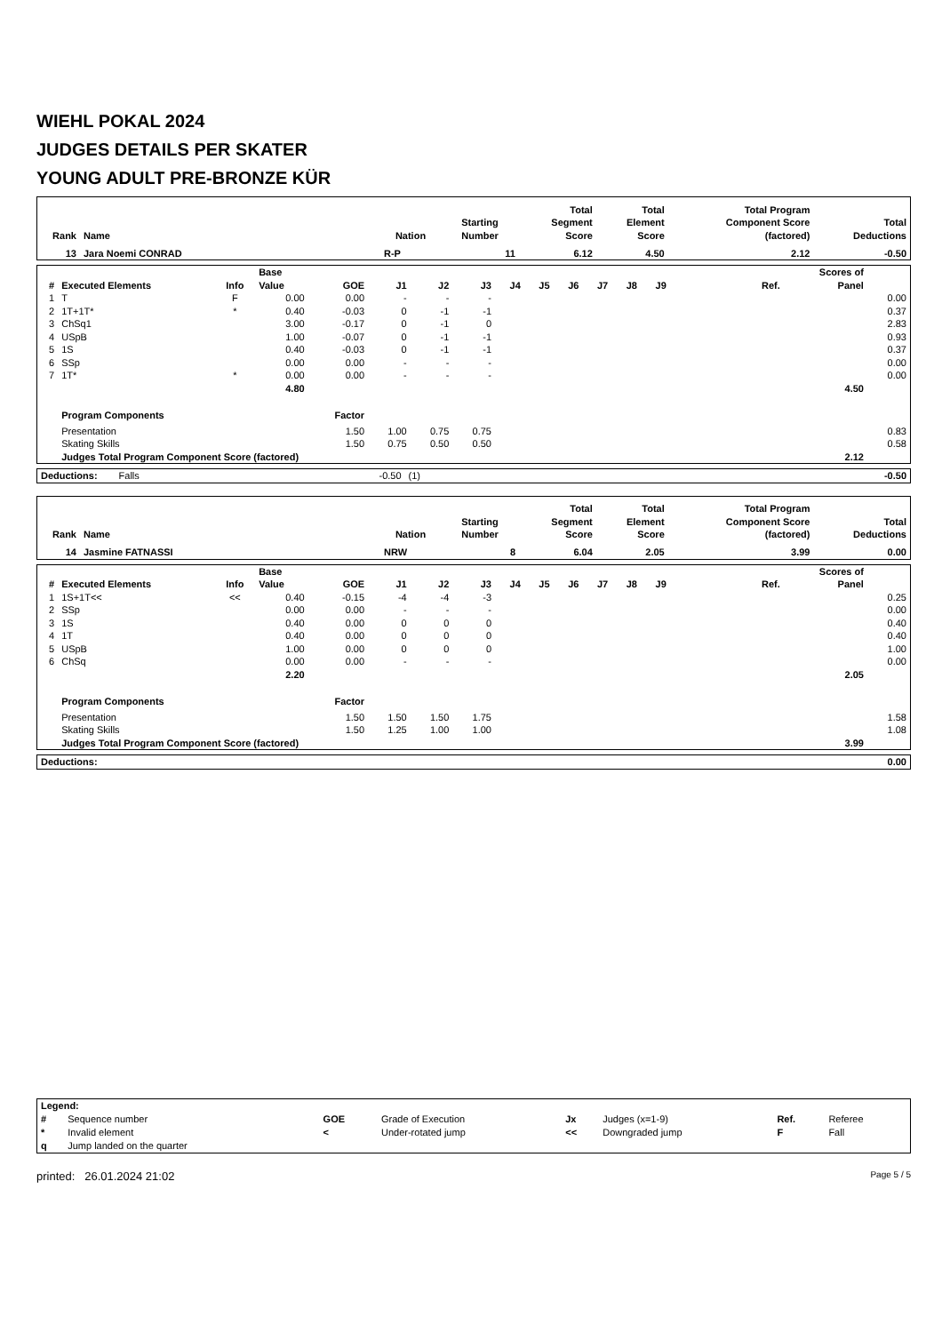WIEHL POKAL 2024
JUDGES DETAILS PER SKATER
YOUNG ADULT PRE-BRONZE KÜR
| Rank | Name | Nation | Starting Number | Total Segment Score | Total Element Score | Total Program Component Score (factored) | Total Deductions |
| --- | --- | --- | --- | --- | --- | --- | --- |
| 13 | Jara Noemi CONRAD | R-P | 11 | 6.12 | 4.50 | 2.12 | -0.50 |
| # | Executed Elements | Info | Base Value | GOE | J1 | J2 | J3 | J4 | J5 | J6 | J7 | J8 | J9 | Ref. | Scores of Panel | |
| --- | --- | --- | --- | --- | --- | --- | --- | --- | --- | --- | --- | --- | --- | --- | --- | --- |
| 1 | T | F | 0.00 | 0.00 | - | - | - | | | | | | | | | 0.00 |
| 2 | 1T+1T* | * | 0.40 | -0.03 | 0 | -1 | -1 | | | | | | | | | 0.37 |
| 3 | ChSq1 | | 3.00 | -0.17 | 0 | -1 | 0 | | | | | | | | | 2.83 |
| 4 | USpB | | 1.00 | -0.07 | 0 | -1 | -1 | | | | | | | | | 0.93 |
| 5 | 1S | | 0.40 | -0.03 | 0 | -1 | -1 | | | | | | | | | 0.37 |
| 6 | SSp | | 0.00 | 0.00 | - | - | - | | | | | | | | | 0.00 |
| 7 | 1T* | * | 0.00 | 0.00 | - | - | - | | | | | | | | | 0.00 |
| | | | 4.80 | | | | | | | | | | | | 4.50 | |
| | Program Components | | | Factor | | | | | | | | | | | | |
| | Presentation | | | 1.50 | 1.00 | 0.75 | 0.75 | | | | | | | | | 0.83 |
| | Skating Skills | | | 1.50 | 0.75 | 0.50 | 0.50 | | | | | | | | | 0.58 |
| | Judges Total Program Component Score (factored) | | | | | | | | | | | | | | 2.12 | |
| Deductions: | Falls | -0.50 | (1) | -0.50 |
| Rank | Name | Nation | Starting Number | Total Segment Score | Total Element Score | Total Program Component Score (factored) | Total Deductions |
| --- | --- | --- | --- | --- | --- | --- | --- |
| 14 | Jasmine FATNASSI | NRW | 8 | 6.04 | 2.05 | 3.99 | 0.00 |
| # | Executed Elements | Info | Base Value | GOE | J1 | J2 | J3 | J4 | J5 | J6 | J7 | J8 | J9 | Ref. | Scores of Panel | |
| --- | --- | --- | --- | --- | --- | --- | --- | --- | --- | --- | --- | --- | --- | --- | --- | --- |
| 1 | 1S+1T<< | << | 0.40 | -0.15 | -4 | -4 | -3 | | | | | | | | | 0.25 |
| 2 | SSp | | 0.00 | 0.00 | - | - | - | | | | | | | | | 0.00 |
| 3 | 1S | | 0.40 | 0.00 | 0 | 0 | 0 | | | | | | | | | 0.40 |
| 4 | 1T | | 0.40 | 0.00 | 0 | 0 | 0 | | | | | | | | | 0.40 |
| 5 | USpB | | 1.00 | 0.00 | 0 | 0 | 0 | | | | | | | | | 1.00 |
| 6 | ChSq | | 0.00 | 0.00 | - | - | - | | | | | | | | | 0.00 |
| | | | 2.20 | | | | | | | | | | | | 2.05 | |
| | Program Components | | | Factor | | | | | | | | | | | | |
| | Presentation | | | 1.50 | 1.50 | 1.50 | 1.75 | | | | | | | | | 1.58 |
| | Skating Skills | | | 1.50 | 1.25 | 1.00 | 1.00 | | | | | | | | | 1.08 |
| | Judges Total Program Component Score (factored) | | | | | | | | | | | | | | 3.99 | |
| Deductions: | | 0.00 |
| Legend: | | | | | | | |
| # | Sequence number | GOE | Grade of Execution | Jx | Judges (x=1-9) | Ref. | Referee |
| * | Invalid element | < | Under-rotated jump | << | Downgraded jump | F | Fall |
| q | Jump landed on the quarter | | | | | | |
printed: 26.01.2024 21:02 Page 5 / 5